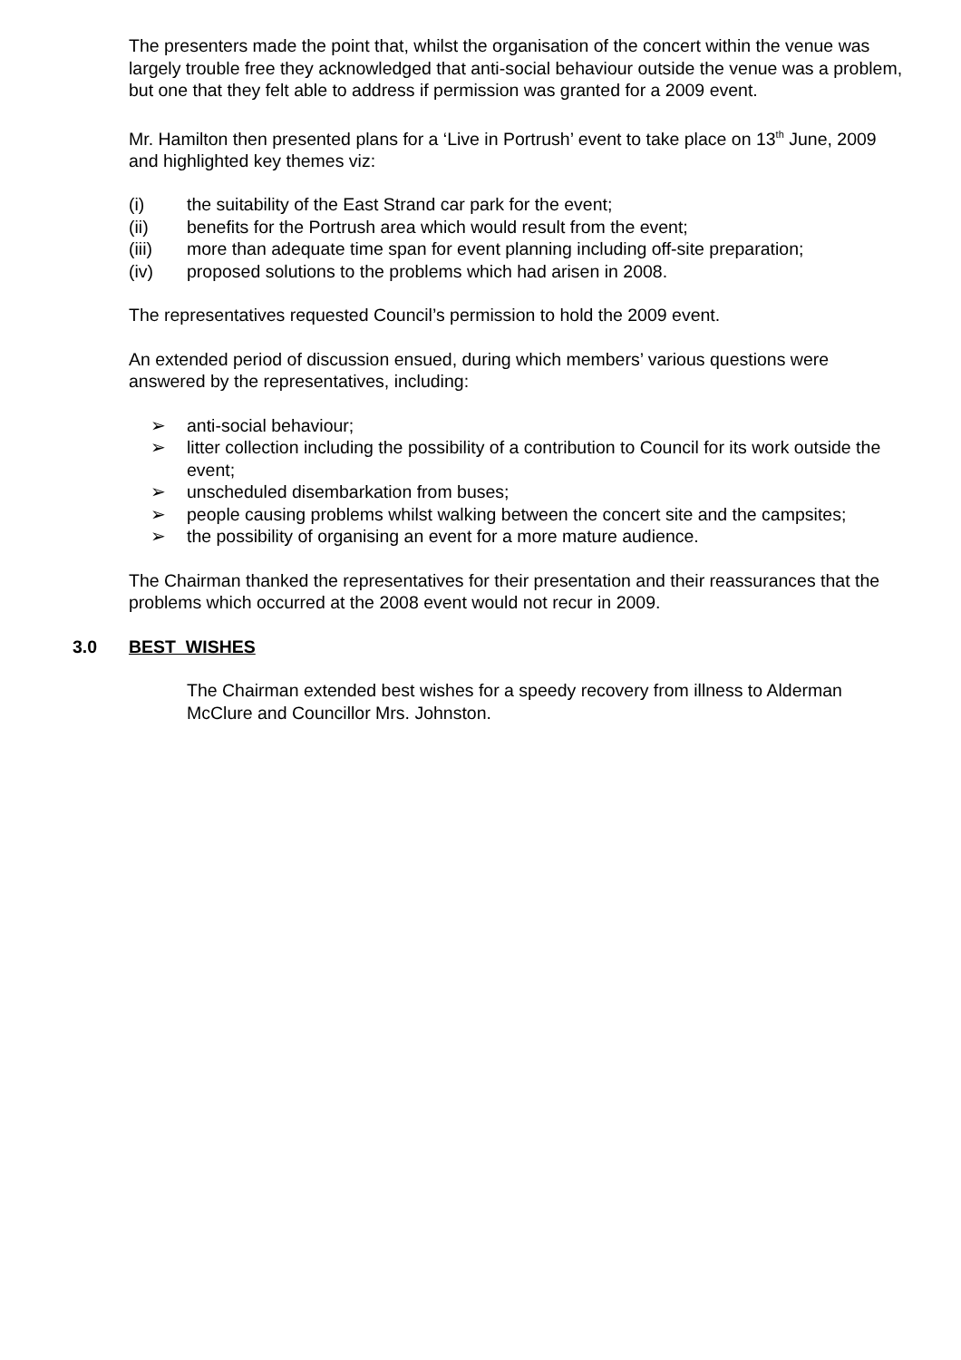The presenters made the point that, whilst the organisation of the concert within the venue was largely trouble free they acknowledged that anti-social behaviour outside the venue was a problem, but one that they felt able to address if permission was granted for a 2009 event.
Mr. Hamilton then presented plans for a ‘Live in Portrush’ event to take place on 13<sup>th</sup> June, 2009 and highlighted key themes viz:
(i) the suitability of the East Strand car park for the event;
(ii) benefits for the Portrush area which would result from the event;
(iii) more than adequate time span for event planning including off-site preparation;
(iv) proposed solutions to the problems which had arisen in 2008.
The representatives requested Council’s permission to hold the 2009 event.
An extended period of discussion ensued, during which members’ various questions were answered by the representatives, including:
➢ anti-social behaviour;
➢ litter collection including the possibility of a contribution to Council for its work outside the event;
➢ unscheduled disembarkation from buses;
➢ people causing problems whilst walking between the concert site and the campsites;
➢ the possibility of organising an event for a more mature audience.
The Chairman thanked the representatives for their presentation and their reassurances that the problems which occurred at the 2008 event would not recur in 2009.
3.0 BEST WISHES
The Chairman extended best wishes for a speedy recovery from illness to Alderman McClure and Councillor Mrs. Johnston.